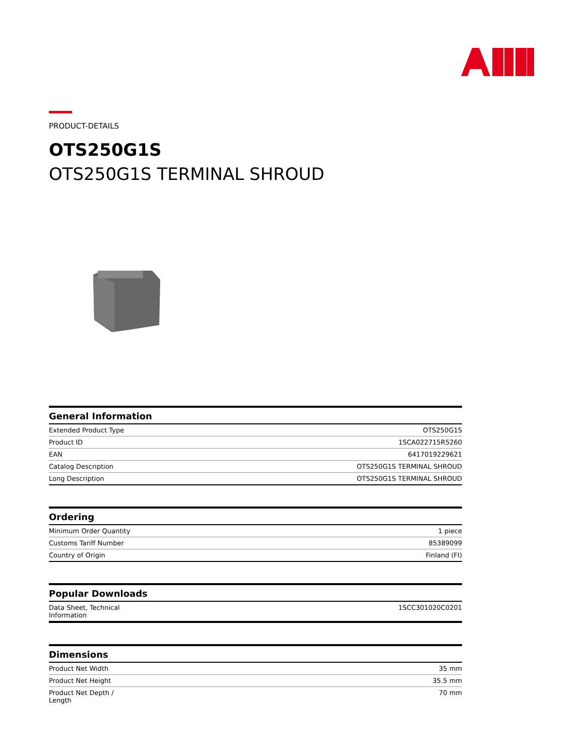PRODUCT-DETAILS
OTS250G1S
OTS250G1S TERMINAL SHROUD
| General Information | |
| --- | --- |
| Extended Product Type | OTS250G1S |
| Product ID | 1SCA022715R5260 |
| EAN | 6417019229621 |
| Catalog Description | OTS250G1S TERMINAL SHROUD |
| Long Description | OTS250G1S TERMINAL SHROUD |
| Ordering | |
| --- | --- |
| Minimum Order Quantity | 1 piece |
| Customs Tariff Number | 85389099 |
| Country of Origin | Finland (FI) |
| Popular Downloads | |
| --- | --- |
| Data Sheet, Technical Information | 1SCC301020C0201 |
| Dimensions | |
| --- | --- |
| Product Net Width | 35 mm |
| Product Net Height | 35.5 mm |
| Product Net Depth / Length | 70 mm |